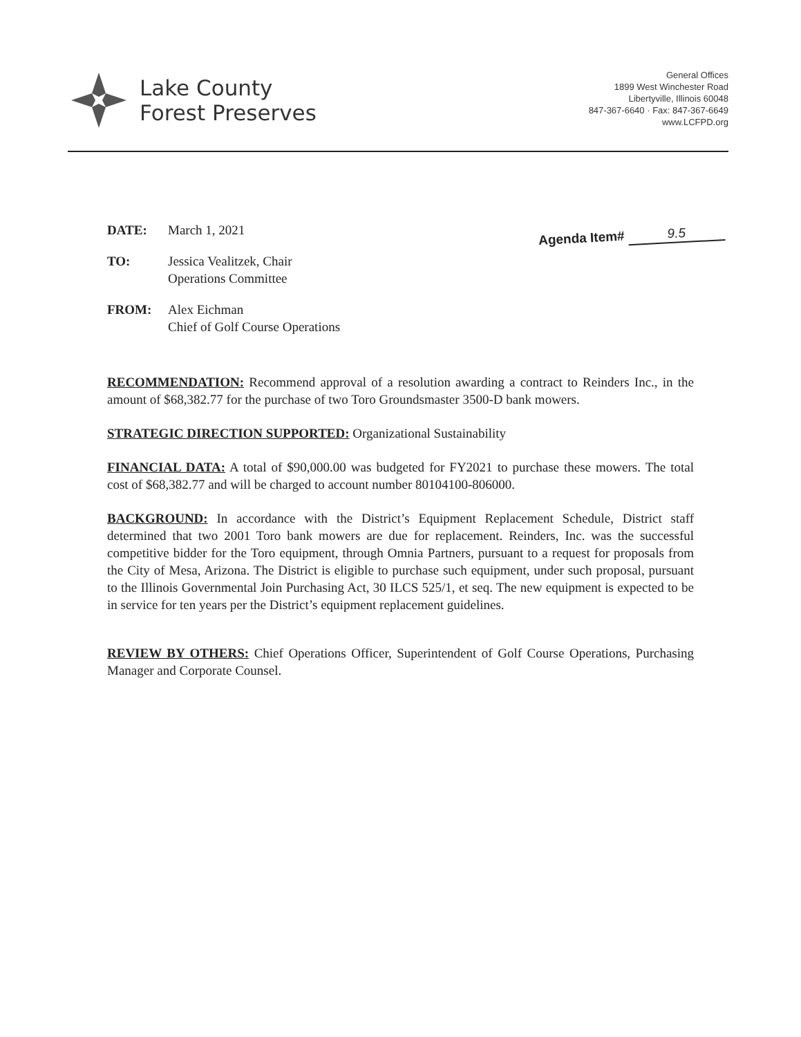Lake County
Forest Preserves
General Offices
1899 West Winchester Road
Libertyville, Illinois 60048
847-367-6640 · Fax: 847-367-6649
www.LCFPD.org
Agenda Item# 9.5
DATE: March 1, 2021
TO: Jessica Vealitzek, Chair
Operations Committee
FROM: Alex Eichman
Chief of Golf Course Operations
RECOMMENDATION: Recommend approval of a resolution awarding a contract to Reinders Inc., in the amount of $68,382.77 for the purchase of two Toro Groundsmaster 3500-D bank mowers.
STRATEGIC DIRECTION SUPPORTED: Organizational Sustainability
FINANCIAL DATA: A total of $90,000.00 was budgeted for FY2021 to purchase these mowers. The total cost of $68,382.77 and will be charged to account number 80104100-806000.
BACKGROUND: In accordance with the District’s Equipment Replacement Schedule, District staff determined that two 2001 Toro bank mowers are due for replacement. Reinders, Inc. was the successful competitive bidder for the Toro equipment, through Omnia Partners, pursuant to a request for proposals from the City of Mesa, Arizona. The District is eligible to purchase such equipment, under such proposal, pursuant to the Illinois Governmental Join Purchasing Act, 30 ILCS 525/1, et seq. The new equipment is expected to be in service for ten years per the District’s equipment replacement guidelines.
REVIEW BY OTHERS: Chief Operations Officer, Superintendent of Golf Course Operations, Purchasing Manager and Corporate Counsel.